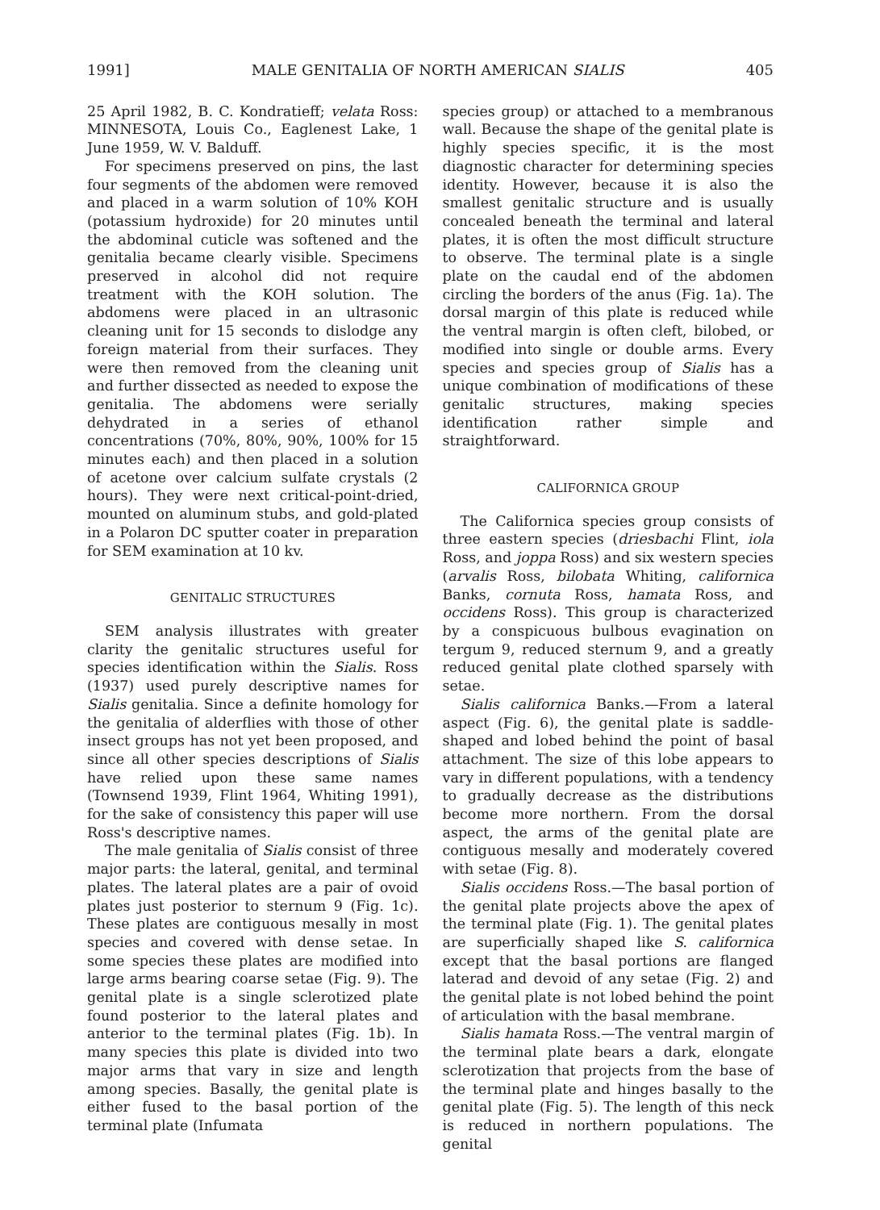1991] MALE GENITALIA OF NORTH AMERICAN SIALIS 405
25 April 1982, B. C. Kondratieff; velata Ross: MINNESOTA, Louis Co., Eaglenest Lake, 1 June 1959, W. V. Balduff.
For specimens preserved on pins, the last four segments of the abdomen were removed and placed in a warm solution of 10% KOH (potassium hydroxide) for 20 minutes until the abdominal cuticle was softened and the genitalia became clearly visible. Specimens preserved in alcohol did not require treatment with the KOH solution. The abdomens were placed in an ultrasonic cleaning unit for 15 seconds to dislodge any foreign material from their surfaces. They were then removed from the cleaning unit and further dissected as needed to expose the genitalia. The abdomens were serially dehydrated in a series of ethanol concentrations (70%, 80%, 90%, 100% for 15 minutes each) and then placed in a solution of acetone over calcium sulfate crystals (2 hours). They were next critical-point-dried, mounted on aluminum stubs, and gold-plated in a Polaron DC sputter coater in preparation for SEM examination at 10 kv.
GENITALIC STRUCTURES
SEM analysis illustrates with greater clarity the genitalic structures useful for species identification within the Sialis. Ross (1937) used purely descriptive names for Sialis genitalia. Since a definite homology for the genitalia of alderflies with those of other insect groups has not yet been proposed, and since all other species descriptions of Sialis have relied upon these same names (Townsend 1939, Flint 1964, Whiting 1991), for the sake of consistency this paper will use Ross's descriptive names.
The male genitalia of Sialis consist of three major parts: the lateral, genital, and terminal plates. The lateral plates are a pair of ovoid plates just posterior to sternum 9 (Fig. 1c). These plates are contiguous mesally in most species and covered with dense setae. In some species these plates are modified into large arms bearing coarse setae (Fig. 9). The genital plate is a single sclerotized plate found posterior to the lateral plates and anterior to the terminal plates (Fig. 1b). In many species this plate is divided into two major arms that vary in size and length among species. Basally, the genital plate is either fused to the basal portion of the terminal plate (Infumata
species group) or attached to a membranous wall. Because the shape of the genital plate is highly species specific, it is the most diagnostic character for determining species identity. However, because it is also the smallest genitalic structure and is usually concealed beneath the terminal and lateral plates, it is often the most difficult structure to observe. The terminal plate is a single plate on the caudal end of the abdomen circling the borders of the anus (Fig. 1a). The dorsal margin of this plate is reduced while the ventral margin is often cleft, bilobed, or modified into single or double arms. Every species and species group of Sialis has a unique combination of modifications of these genitalic structures, making species identification rather simple and straightforward.
CALIFORNICA GROUP
The Californica species group consists of three eastern species (driesbachi Flint, iola Ross, and joppa Ross) and six western species (arvalis Ross, bilobata Whiting, californica Banks, cornuta Ross, hamata Ross, and occidens Ross). This group is characterized by a conspicuous bulbous evagination on tergum 9, reduced sternum 9, and a greatly reduced genital plate clothed sparsely with setae.
Sialis californica Banks.—From a lateral aspect (Fig. 6), the genital plate is saddle-shaped and lobed behind the point of basal attachment. The size of this lobe appears to vary in different populations, with a tendency to gradually decrease as the distributions become more northern. From the dorsal aspect, the arms of the genital plate are contiguous mesally and moderately covered with setae (Fig. 8).
Sialis occidens Ross.—The basal portion of the genital plate projects above the apex of the terminal plate (Fig. 1). The genital plates are superficially shaped like S. californica except that the basal portions are flanged laterad and devoid of any setae (Fig. 2) and the genital plate is not lobed behind the point of articulation with the basal membrane.
Sialis hamata Ross.—The ventral margin of the terminal plate bears a dark, elongate sclerotization that projects from the base of the terminal plate and hinges basally to the genital plate (Fig. 5). The length of this neck is reduced in northern populations. The genital